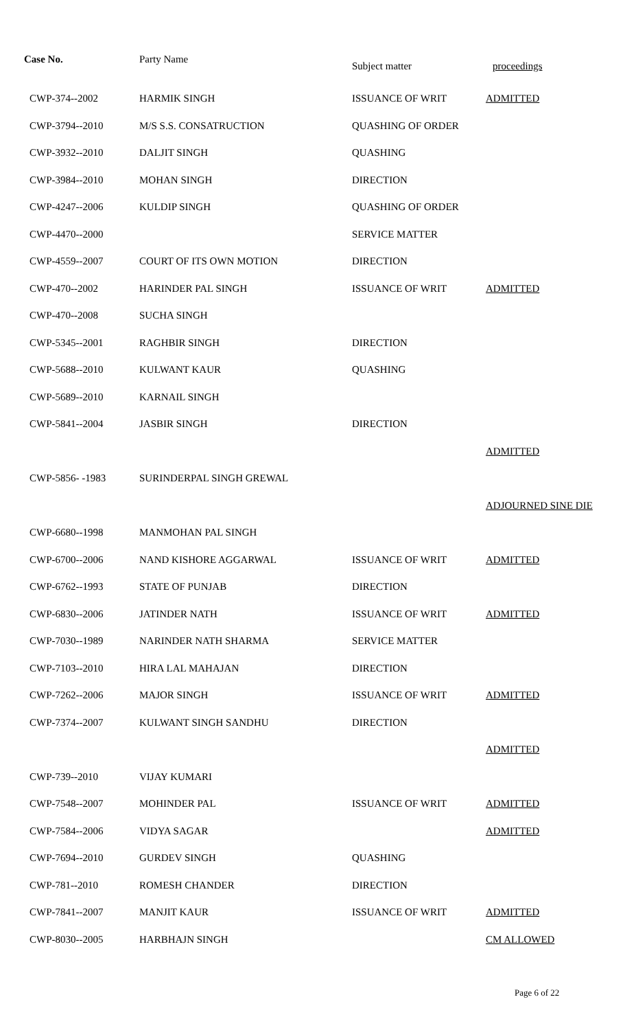| Case No. | Party Name | Subject matter | proceedings |
| --- | --- | --- | --- |
| CWP-374--2002 | HARMIK SINGH | ISSUANCE OF WRIT | ADMITTED |
| CWP-3794--2010 | M/S S.S. CONSATRUCTION | QUASHING OF ORDER | |
| CWP-3932--2010 | DALJIT SINGH | QUASHING | |
| CWP-3984--2010 | MOHAN SINGH | DIRECTION | |
| CWP-4247--2006 | KULDIP SINGH | QUASHING OF ORDER | |
| CWP-4470--2000 | | SERVICE MATTER | |
| CWP-4559--2007 | COURT OF ITS OWN MOTION | DIRECTION | |
| CWP-470--2002 | HARINDER PAL SINGH | ISSUANCE OF WRIT | ADMITTED |
| CWP-470--2008 | SUCHA SINGH | | |
| CWP-5345--2001 | RAGHBIR SINGH | DIRECTION | |
| CWP-5688--2010 | KULWANT KAUR | QUASHING | |
| CWP-5689--2010 | KARNAIL SINGH | | |
| CWP-5841--2004 | JASBIR SINGH | DIRECTION | |
| | | | ADMITTED |
| CWP-5856- -1983 | SURINDERPAL SINGH GREWAL | | |
| | | | ADJOURNED SINE DIE |
| CWP-6680--1998 | MANMOHAN PAL SINGH | | |
| CWP-6700--2006 | NAND KISHORE AGGARWAL | ISSUANCE OF WRIT | ADMITTED |
| CWP-6762--1993 | STATE OF PUNJAB | DIRECTION | |
| CWP-6830--2006 | JATINDER NATH | ISSUANCE OF WRIT | ADMITTED |
| CWP-7030--1989 | NARINDER NATH SHARMA | SERVICE MATTER | |
| CWP-7103--2010 | HIRA LAL MAHAJAN | DIRECTION | |
| CWP-7262--2006 | MAJOR SINGH | ISSUANCE OF WRIT | ADMITTED |
| CWP-7374--2007 | KULWANT SINGH SANDHU | DIRECTION | |
| | | | ADMITTED |
| CWP-739--2010 | VIJAY KUMARI | | |
| CWP-7548--2007 | MOHINDER PAL | ISSUANCE OF WRIT | ADMITTED |
| CWP-7584--2006 | VIDYA SAGAR | | ADMITTED |
| CWP-7694--2010 | GURDEV SINGH | QUASHING | |
| CWP-781--2010 | ROMESH CHANDER | DIRECTION | |
| CWP-7841--2007 | MANJIT KAUR | ISSUANCE OF WRIT | ADMITTED |
| CWP-8030--2005 | HARBHAJN SINGH | | CM ALLOWED |
Page 6 of 22